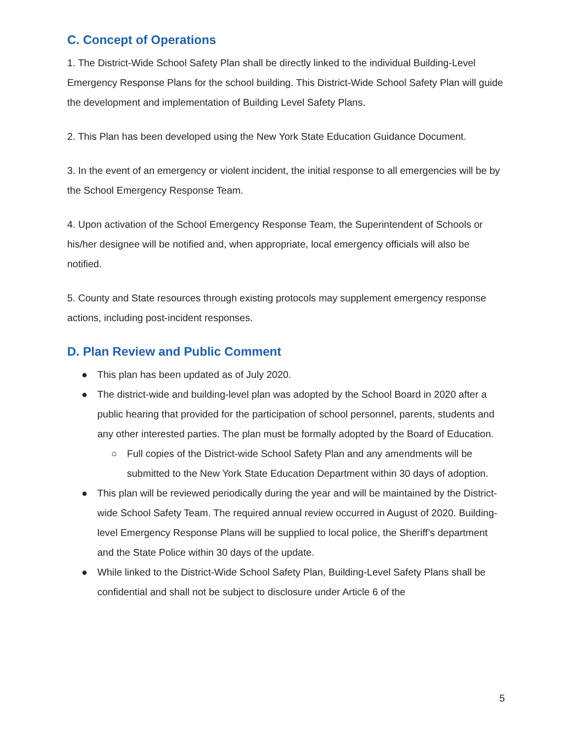C. Concept of Operations
1. The District-Wide School Safety Plan shall be directly linked to the individual Building-Level Emergency Response Plans for the school building. This District-Wide School Safety Plan will guide the development and implementation of Building Level Safety Plans.
2. This Plan has been developed using the New York State Education Guidance Document.
3. In the event of an emergency or violent incident, the initial response to all emergencies will be by the School Emergency Response Team.
4. Upon activation of the School Emergency Response Team, the Superintendent of Schools or his/her designee will be notified and, when appropriate, local emergency officials will also be notified.
5. County and State resources through existing protocols may supplement emergency response actions, including post-incident responses.
D. Plan Review and Public Comment
● This plan has been updated as of July 2020.
● The district-wide and building-level plan was adopted by the School Board in 2020 after a public hearing that provided for the participation of school personnel, parents, students and any other interested parties. The plan must be formally adopted by the Board of Education.
○ Full copies of the District-wide School Safety Plan and any amendments will be submitted to the New York State Education Department within 30 days of adoption.
● This plan will be reviewed periodically during the year and will be maintained by the District-wide School Safety Team. The required annual review occurred in August of 2020. Building-level Emergency Response Plans will be supplied to local police, the Sheriff’s department and the State Police within 30 days of the update.
● While linked to the District-Wide School Safety Plan, Building-Level Safety Plans shall be confidential and shall not be subject to disclosure under Article 6 of the
5